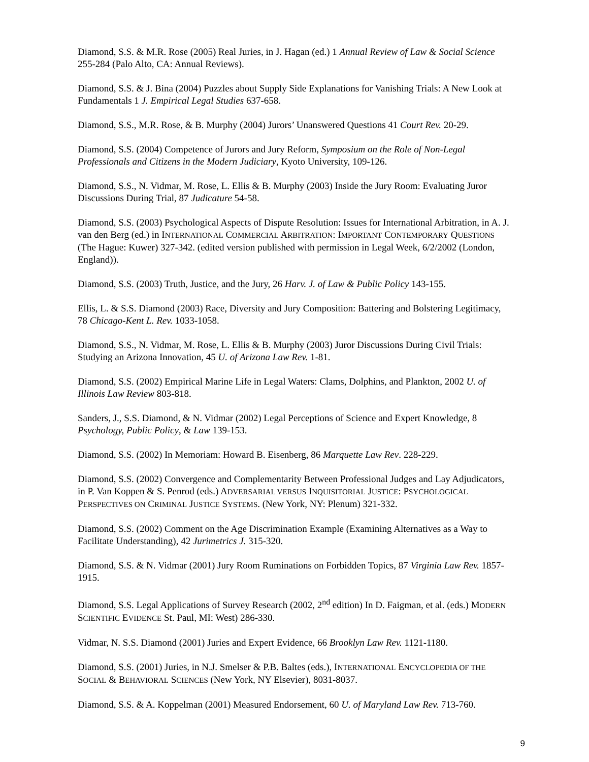Diamond, S.S. & M.R. Rose (2005) Real Juries, in J. Hagan (ed.) 1 Annual Review of Law & Social Science 255-284 (Palo Alto, CA: Annual Reviews).
Diamond, S.S. & J. Bina (2004) Puzzles about Supply Side Explanations for Vanishing Trials: A New Look at Fundamentals 1 J. Empirical Legal Studies 637-658.
Diamond, S.S., M.R. Rose, & B. Murphy (2004) Jurors’ Unanswered Questions 41 Court Rev. 20-29.
Diamond, S.S. (2004) Competence of Jurors and Jury Reform, Symposium on the Role of Non-Legal Professionals and Citizens in the Modern Judiciary, Kyoto University, 109-126.
Diamond, S.S., N. Vidmar, M. Rose, L. Ellis & B. Murphy (2003) Inside the Jury Room: Evaluating Juror Discussions During Trial, 87 Judicature 54-58.
Diamond, S.S. (2003) Psychological Aspects of Dispute Resolution: Issues for International Arbitration, in A. J. van den Berg (ed.) in INTERNATIONAL COMMERCIAL ARBITRATION: IMPORTANT CONTEMPORARY QUESTIONS (The Hague: Kuwer) 327-342. (edited version published with permission in Legal Week, 6/2/2002 (London, England)).
Diamond, S.S. (2003) Truth, Justice, and the Jury, 26 Harv. J. of Law & Public Policy 143-155.
Ellis, L. & S.S. Diamond (2003) Race, Diversity and Jury Composition: Battering and Bolstering Legitimacy, 78 Chicago-Kent L. Rev. 1033-1058.
Diamond, S.S., N. Vidmar, M. Rose, L. Ellis & B. Murphy (2003) Juror Discussions During Civil Trials: Studying an Arizona Innovation, 45 U. of Arizona Law Rev. 1-81.
Diamond, S.S. (2002) Empirical Marine Life in Legal Waters: Clams, Dolphins, and Plankton, 2002 U. of Illinois Law Review 803-818.
Sanders, J., S.S. Diamond, & N. Vidmar (2002) Legal Perceptions of Science and Expert Knowledge, 8 Psychology, Public Policy, & Law 139-153.
Diamond, S.S. (2002) In Memoriam: Howard B. Eisenberg, 86 Marquette Law Rev. 228-229.
Diamond, S.S. (2002) Convergence and Complementarity Between Professional Judges and Lay Adjudicators, in P. Van Koppen & S. Penrod (eds.) ADVERSARIAL VERSUS INQUISITORIAL JUSTICE: PSYCHOLOGICAL PERSPECTIVES ON CRIMINAL JUSTICE SYSTEMS. (New York, NY: Plenum) 321-332.
Diamond, S.S. (2002) Comment on the Age Discrimination Example (Examining Alternatives as a Way to Facilitate Understanding), 42 Jurimetrics J. 315-320.
Diamond, S.S. & N. Vidmar (2001) Jury Room Ruminations on Forbidden Topics, 87 Virginia Law Rev. 1857-1915.
Diamond, S.S. Legal Applications of Survey Research (2002, 2<sup>nd</sup> edition) In D. Faigman, et al. (eds.) MODERN SCIENTIFIC EVIDENCE St. Paul, MI: West) 286-330.
Vidmar, N. S.S. Diamond (2001) Juries and Expert Evidence, 66 Brooklyn Law Rev. 1121-1180.
Diamond, S.S. (2001) Juries, in N.J. Smelser & P.B. Baltes (eds.), INTERNATIONAL ENCYCLOPEDIA OF THE SOCIAL & BEHAVIORAL SCIENCES (New York, NY Elsevier), 8031-8037.
Diamond, S.S. & A. Koppelman (2001) Measured Endorsement, 60 U. of Maryland Law Rev. 713-760.
9